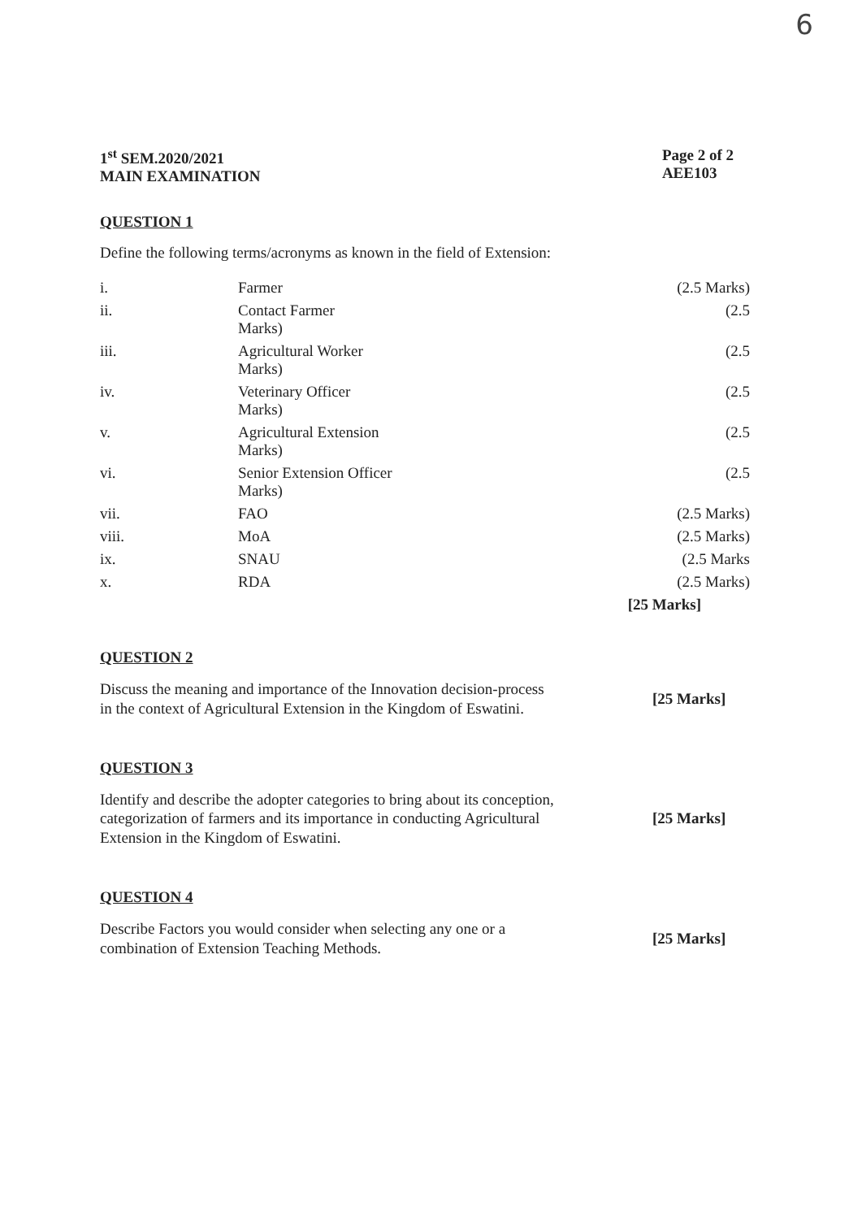6
1<sup>st</sup> SEM.2020/2021
MAIN EXAMINATION
Page 2 of 2
AEE103
QUESTION 1
Define the following terms/acronyms as known in the field of Extension:
| i. | Farmer | (2.5 Marks) |
| ii. | Contact Farmer Marks) | (2.5 |
| iii. | Agricultural Worker Marks) | (2.5 |
| iv. | Veterinary Officer Marks) | (2.5 |
| v. | Agricultural Extension Marks) | (2.5 |
| vi. | Senior Extension Officer Marks) | (2.5 |
| vii. | FAO | (2.5 Marks) |
| viii. | MoA | (2.5 Marks) |
| ix. | SNAU | (2.5 Marks |
| x. | RDA | (2.5 Marks) |
| | | [25 Marks] |
QUESTION 2
Discuss the meaning and importance of the Innovation decision-process in the context of Agricultural Extension in the Kingdom of Eswatini.
[25 Marks]
QUESTION 3
Identify and describe the adopter categories to bring about its conception, categorization of farmers and its importance in conducting Agricultural Extension in the Kingdom of Eswatini.
[25 Marks]
QUESTION 4
Describe Factors you would consider when selecting any one or a combination of Extension Teaching Methods.
[25 Marks]